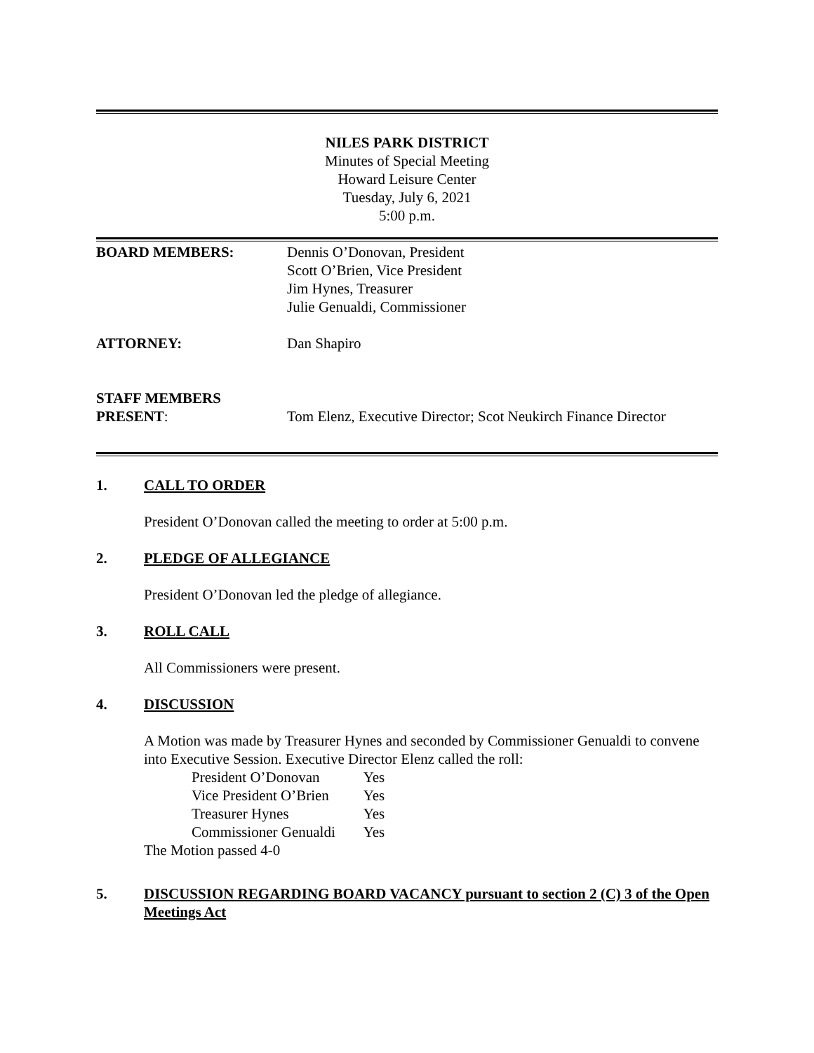NILES PARK DISTRICT
Minutes of Special Meeting
Howard Leisure Center
Tuesday, July 6, 2021
5:00 p.m.
BOARD MEMBERS: Dennis O’Donovan, President
Scott O’Brien, Vice President
Jim Hynes, Treasurer
Julie Genualdi, Commissioner
ATTORNEY: Dan Shapiro
STAFF MEMBERS
PRESENT:
Tom Elenz, Executive Director; Scot Neukirch Finance Director
1. CALL TO ORDER
President O’Donovan called the meeting to order at 5:00 p.m.
2. PLEDGE OF ALLEGIANCE
President O’Donovan led the pledge of allegiance.
3. ROLL CALL
All Commissioners were present.
4. DISCUSSION
A Motion was made by Treasurer Hynes and seconded by Commissioner Genualdi to convene into Executive Session. Executive Director Elenz called the roll:
| President O’Donovan | Yes |
| Vice President O’Brien | Yes |
| Treasurer Hynes | Yes |
| Commissioner Genualdi | Yes |
The Motion passed 4-0
5. DISCUSSION REGARDING BOARD VACANCY pursuant to section 2 (C) 3 of the Open Meetings Act